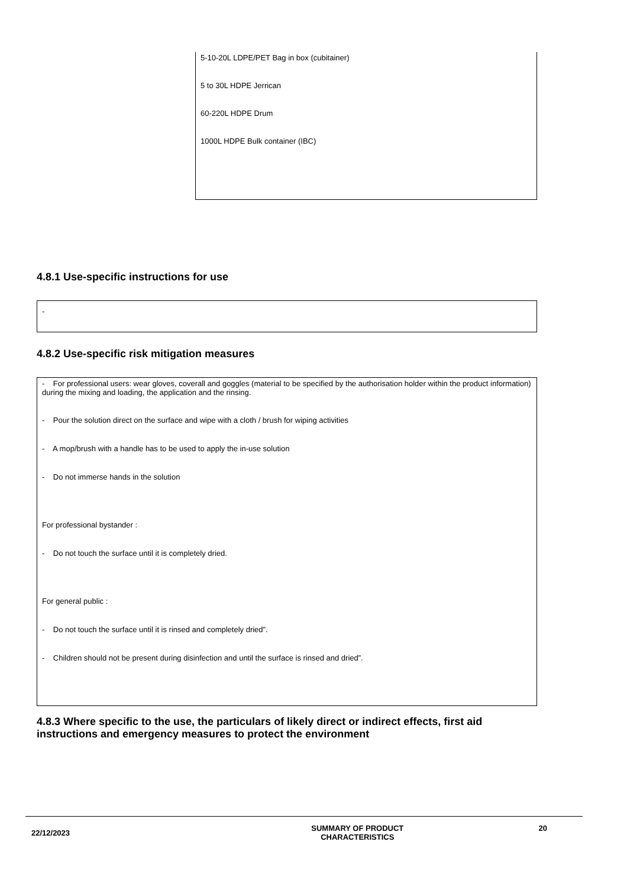5-10-20L LDPE/PET Bag in box (cubitainer)
5 to 30L HDPE Jerrican
60-220L HDPE Drum
1000L HDPE Bulk container (IBC)
4.8.1 Use-specific instructions for use
-
4.8.2 Use-specific risk mitigation measures
- For professional users: wear gloves, coverall and goggles (material to be specified by the authorisation holder within the product information) during the mixing and loading, the application and the rinsing.
- Pour the solution direct on the surface and wipe with a cloth / brush for wiping activities
- A mop/brush with a handle has to be used to apply the in-use solution
- Do not immerse hands in the solution
For professional bystander :
- Do not touch the surface until it is completely dried.
For general public :
- Do not touch the surface until it is rinsed and completely dried”.
- Children should not be present during disinfection and until the surface is rinsed and dried”.
4.8.3 Where specific to the use, the particulars of likely direct or indirect effects, first aid instructions and emergency measures to protect the environment
22/12/2023 SUMMARY OF PRODUCT
CHARACTERISTICS 20